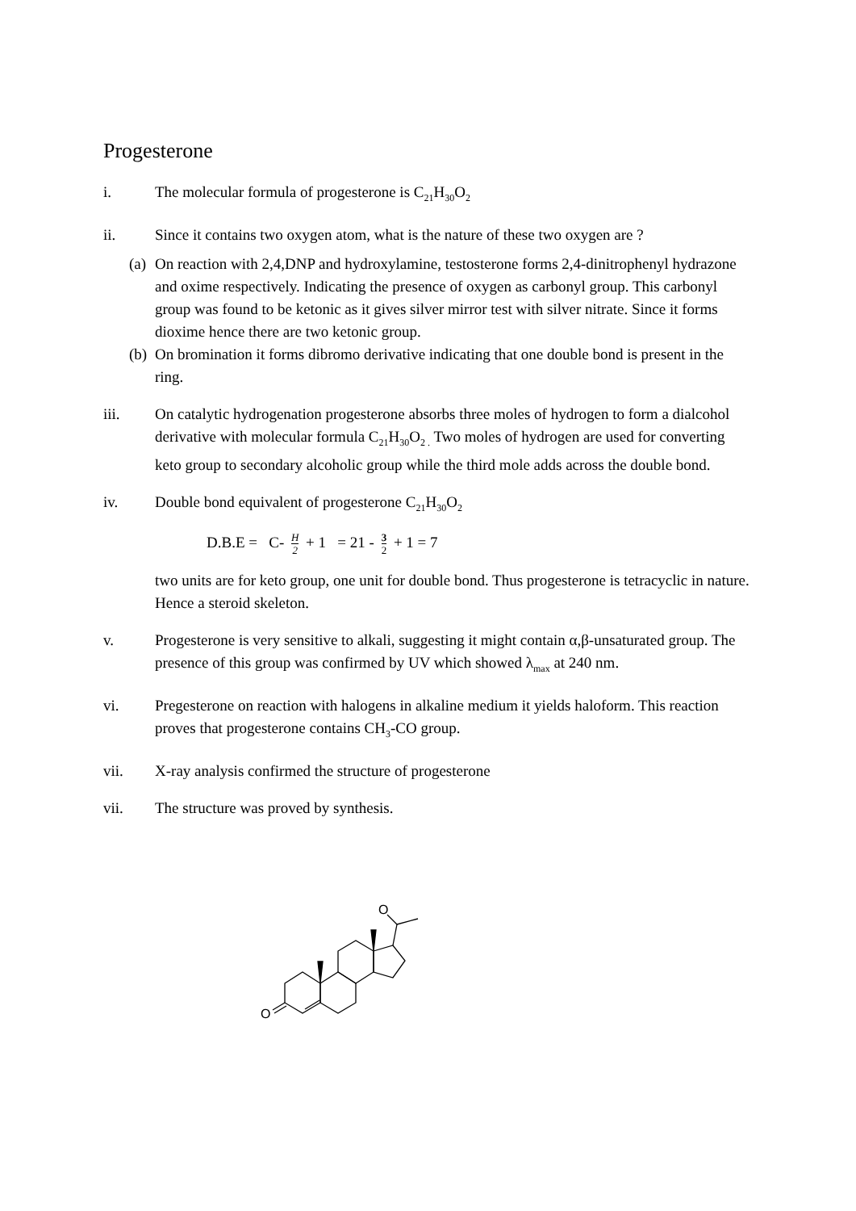Progesterone
i. The molecular formula of progesterone is C<sub>21</sub>H<sub>30</sub>O<sub>2</sub>
ii. Since it contains two oxygen atom, what is the nature of these two oxygen are ?
(a)
On reaction with 2,4,DNP and hydroxylamine, testosterone forms 2,4-dinitrophenyl hydrazone and oxime respectively. Indicating the presence of oxygen as carbonyl group. This carbonyl group was found to be ketonic as it gives silver mirror test with silver nitrate. Since it forms dioxime hence there are two ketonic group.
(b)
On bromination it forms dibromo derivative indicating that one double bond is present in the ring.
iii. On catalytic hydrogenation progesterone absorbs three moles of hydrogen to form a dialcohol derivative with molecular formula C<sub>21</sub>H<sub>30</sub>O<sub>2 .</sub> Two moles of hydrogen are used for converting keto group to secondary alcoholic group while the third mole adds across the double bond.
iv. Double bond equivalent of progesterone C<sub>21</sub>H<sub>30</sub>O<sub>2</sub>
D.B.E = C- H 2 + 1 = 21 - 3 2 + 1 = 7
two units are for keto group, one unit for double bond. Thus progesterone is tetracyclic in nature. Hence a steroid skeleton.
v. Progesterone is very sensitive to alkali, suggesting it might contain α,β-unsaturated group. The presence of this group was confirmed by UV which showed λ<sub>max</sub> at 240 nm.
vi. Pregesterone on reaction with halogens in alkaline medium it yields haloform. This reaction proves that progesterone contains CH<sub>3</sub>-CO group.
vii. X-ray analysis confirmed the structure of progesterone
vii. The structure was proved by synthesis.
O
O